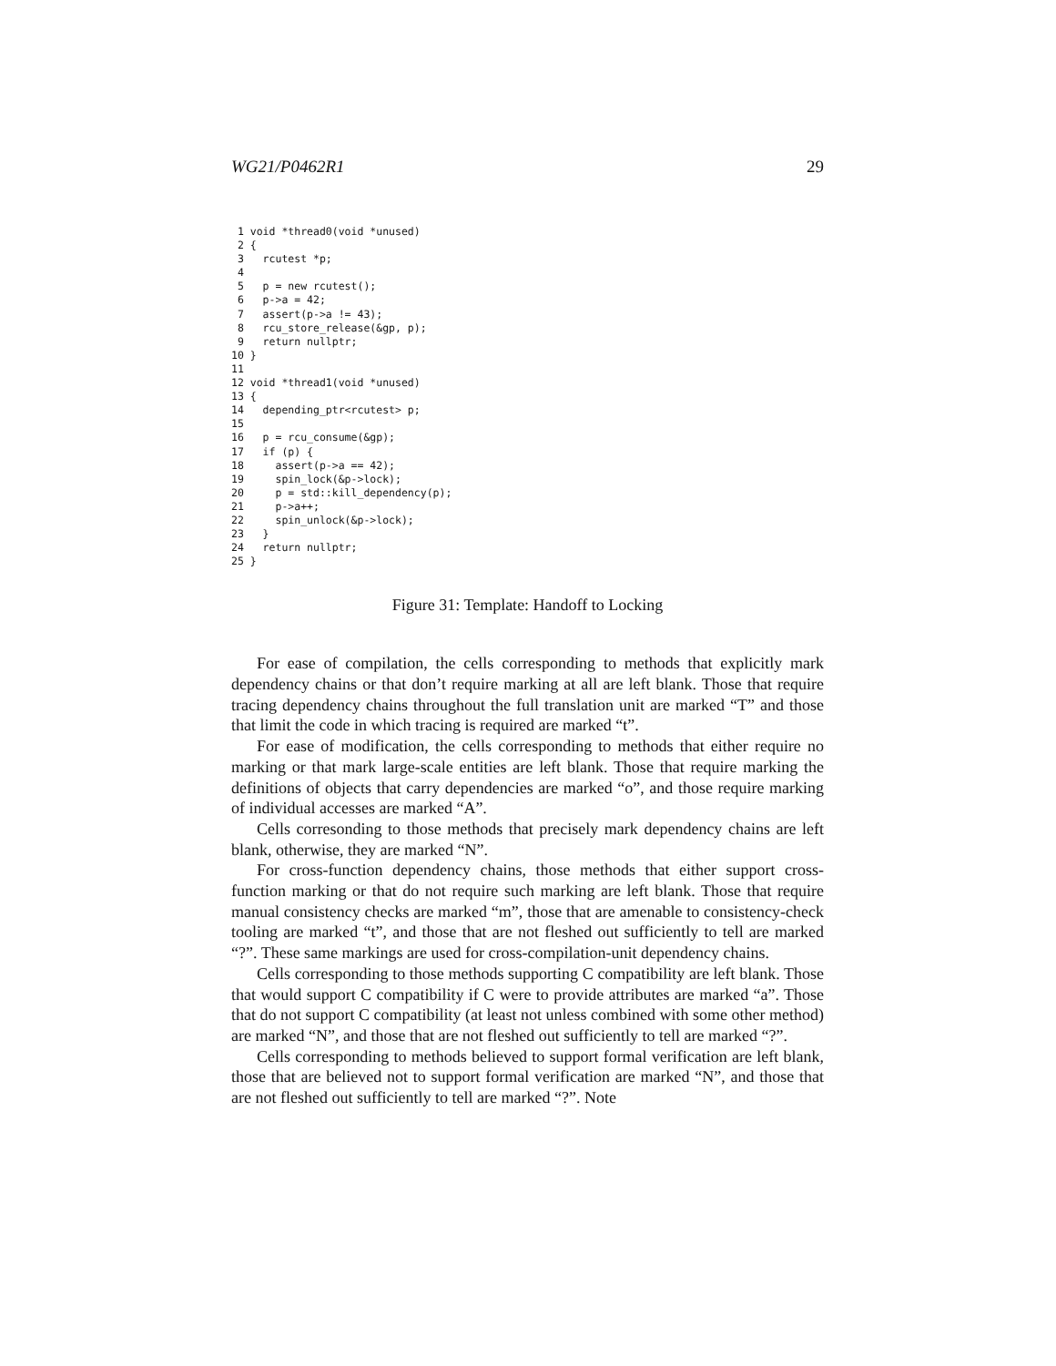WG21/P0462R1 29
 1 void *thread0(void *unused)
 2 {
 3   rcutest *p;
 4
 5   p = new rcutest();
 6   p->a = 42;
 7   assert(p->a != 43);
 8   rcu_store_release(&gp, p);
 9   return nullptr;
10 }
11
12 void *thread1(void *unused)
13 {
14   depending_ptr<rcutest> p;
15
16   p = rcu_consume(&gp);
17   if (p) {
18     assert(p->a == 42);
19     spin_lock(&p->lock);
20     p = std::kill_dependency(p);
21     p->a++;
22     spin_unlock(&p->lock);
23   }
24   return nullptr;
25 }
Figure 31: Template: Handoff to Locking
For ease of compilation, the cells corresponding to methods that explicitly mark dependency chains or that don’t require marking at all are left blank. Those that require tracing dependency chains throughout the full translation unit are marked “T” and those that limit the code in which tracing is required are marked “t”.
For ease of modification, the cells corresponding to methods that either require no marking or that mark large-scale entities are left blank. Those that require marking the definitions of objects that carry dependencies are marked “o”, and those require marking of individual accesses are marked “A”.
Cells corresonding to those methods that precisely mark dependency chains are left blank, otherwise, they are marked “N”.
For cross-function dependency chains, those methods that either support cross-function marking or that do not require such marking are left blank. Those that require manual consistency checks are marked “m”, those that are amenable to consistency-check tooling are marked “t”, and those that are not fleshed out sufficiently to tell are marked “?”. These same markings are used for cross-compilation-unit dependency chains.
Cells corresponding to those methods supporting C compatibility are left blank. Those that would support C compatibility if C were to provide attributes are marked “a”. Those that do not support C compatibility (at least not unless combined with some other method) are marked “N”, and those that are not fleshed out sufficiently to tell are marked “?”.
Cells corresponding to methods believed to support formal verification are left blank, those that are believed not to support formal verification are marked “N”, and those that are not fleshed out sufficiently to tell are marked “?”. Note